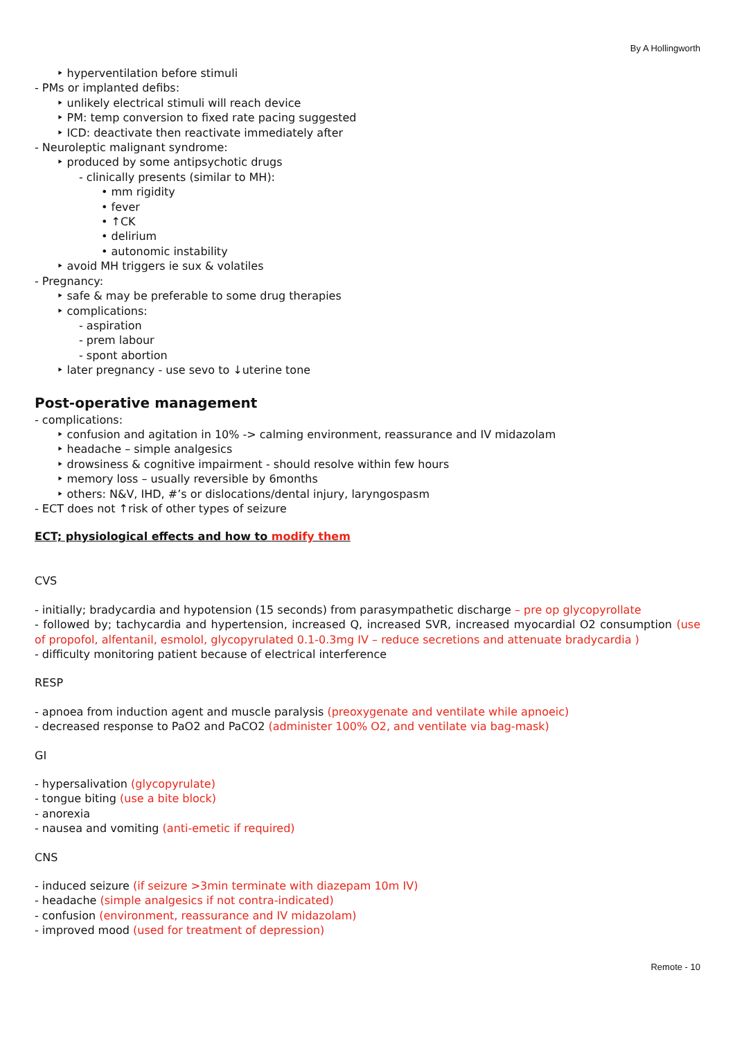By A Hollingworth
‣ hyperventilation before stimuli
- PMs or implanted defibs:
‣ unlikely electrical stimuli will reach device
‣ PM: temp conversion to fixed rate pacing suggested
‣ ICD: deactivate then reactivate immediately after
- Neuroleptic malignant syndrome:
‣ produced by some antipsychotic drugs
- clinically presents (similar to MH):
• mm rigidity
• fever
• ↑CK
• delirium
• autonomic instability
‣ avoid MH triggers ie sux & volatiles
- Pregnancy:
‣ safe & may be preferable to some drug therapies
‣ complications:
- aspiration
- prem labour
- spont abortion
‣ later pregnancy - use sevo to ↓uterine tone
Post-operative management
- complications:
‣ confusion and agitation in 10% -> calming environment, reassurance and IV midazolam
‣ headache – simple analgesics
‣ drowsiness & cognitive impairment - should resolve within few hours
‣ memory loss – usually reversible by 6months
‣ others: N&V, IHD, #’s or dislocations/dental injury, laryngospasm
- ECT does not ↑risk of other types of seizure
ECT; physiological effects and how to modify them
CVS
- initially; bradycardia and hypotension (15 seconds) from parasympathetic discharge – pre op glycopyrollate
- followed by; tachycardia and hypertension, increased Q, increased SVR, increased myocardial O2 consumption (use of propofol, alfentanil, esmolol, glycopyrulated 0.1-0.3mg IV – reduce secretions and attenuate bradycardia )
- difficulty monitoring patient because of electrical interference
RESP
- apnoea from induction agent and muscle paralysis (preoxygenate and ventilate while apnoeic)
- decreased response to PaO2 and PaCO2 (administer 100% O2, and ventilate via bag-mask)
GI
- hypersalivation (glycopyrulate)
- tongue biting (use a bite block)
- anorexia
- nausea and vomiting (anti-emetic if required)
CNS
- induced seizure (if seizure >3min terminate with diazepam 10m IV)
- headache (simple analgesics if not contra-indicated)
- confusion (environment, reassurance and IV midazolam)
- improved mood (used for treatment of depression)
Remote - 10